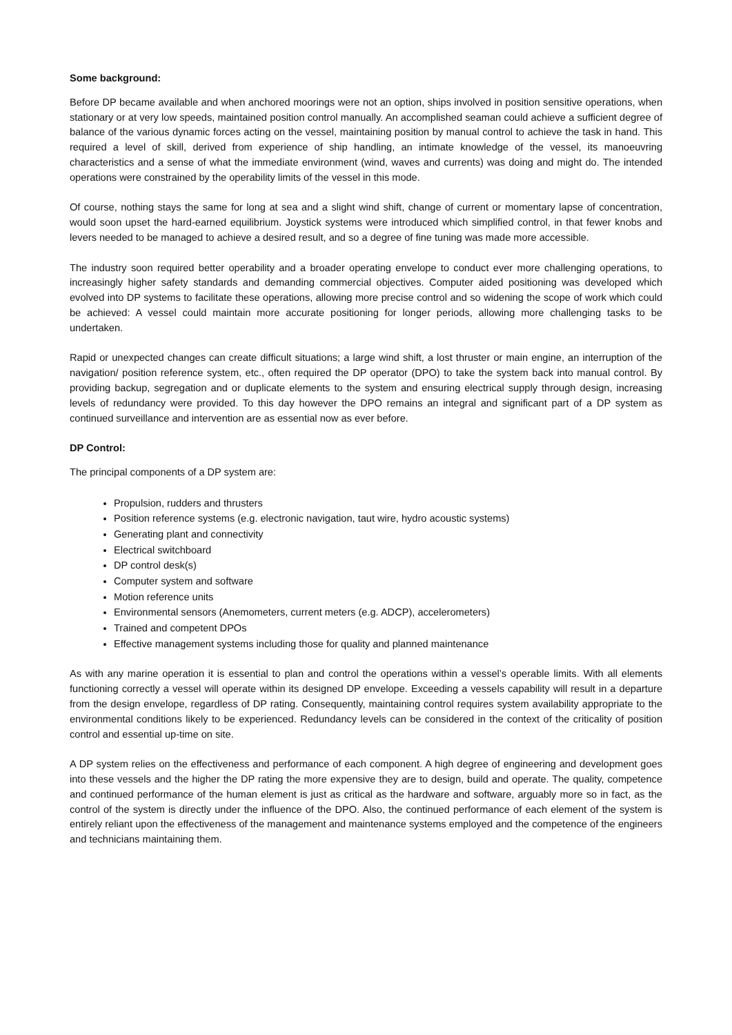Some background:
Before DP became available and when anchored moorings were not an option, ships involved in position sensitive operations, when stationary or at very low speeds, maintained position control manually. An accomplished seaman could achieve a sufficient degree of balance of the various dynamic forces acting on the vessel, maintaining position by manual control to achieve the task in hand. This required a level of skill, derived from experience of ship handling, an intimate knowledge of the vessel, its manoeuvring characteristics and a sense of what the immediate environment (wind, waves and currents) was doing and might do. The intended operations were constrained by the operability limits of the vessel in this mode.
Of course, nothing stays the same for long at sea and a slight wind shift, change of current or momentary lapse of concentration, would soon upset the hard-earned equilibrium. Joystick systems were introduced which simplified control, in that fewer knobs and levers needed to be managed to achieve a desired result, and so a degree of fine tuning was made more accessible.
The industry soon required better operability and a broader operating envelope to conduct ever more challenging operations, to increasingly higher safety standards and demanding commercial objectives. Computer aided positioning was developed which evolved into DP systems to facilitate these operations, allowing more precise control and so widening the scope of work which could be achieved: A vessel could maintain more accurate positioning for longer periods, allowing more challenging tasks to be undertaken.
Rapid or unexpected changes can create difficult situations; a large wind shift, a lost thruster or main engine, an interruption of the navigation/ position reference system, etc., often required the DP operator (DPO) to take the system back into manual control. By providing backup, segregation and or duplicate elements to the system and ensuring electrical supply through design, increasing levels of redundancy were provided. To this day however the DPO remains an integral and significant part of a DP system as continued surveillance and intervention are as essential now as ever before.
DP Control:
The principal components of a DP system are:
Propulsion, rudders and thrusters
Position reference systems (e.g. electronic navigation, taut wire, hydro acoustic systems)
Generating plant and connectivity
Electrical switchboard
DP control desk(s)
Computer system and software
Motion reference units
Environmental sensors (Anemometers, current meters (e.g. ADCP), accelerometers)
Trained and competent DPOs
Effective management systems including those for quality and planned maintenance
As with any marine operation it is essential to plan and control the operations within a vessel’s operable limits. With all elements functioning correctly a vessel will operate within its designed DP envelope. Exceeding a vessels capability will result in a departure from the design envelope, regardless of DP rating. Consequently, maintaining control requires system availability appropriate to the environmental conditions likely to be experienced. Redundancy levels can be considered in the context of the criticality of position control and essential up-time on site.
A DP system relies on the effectiveness and performance of each component. A high degree of engineering and development goes into these vessels and the higher the DP rating the more expensive they are to design, build and operate. The quality, competence and continued performance of the human element is just as critical as the hardware and software, arguably more so in fact, as the control of the system is directly under the influence of the DPO. Also, the continued performance of each element of the system is entirely reliant upon the effectiveness of the management and maintenance systems employed and the competence of the engineers and technicians maintaining them.